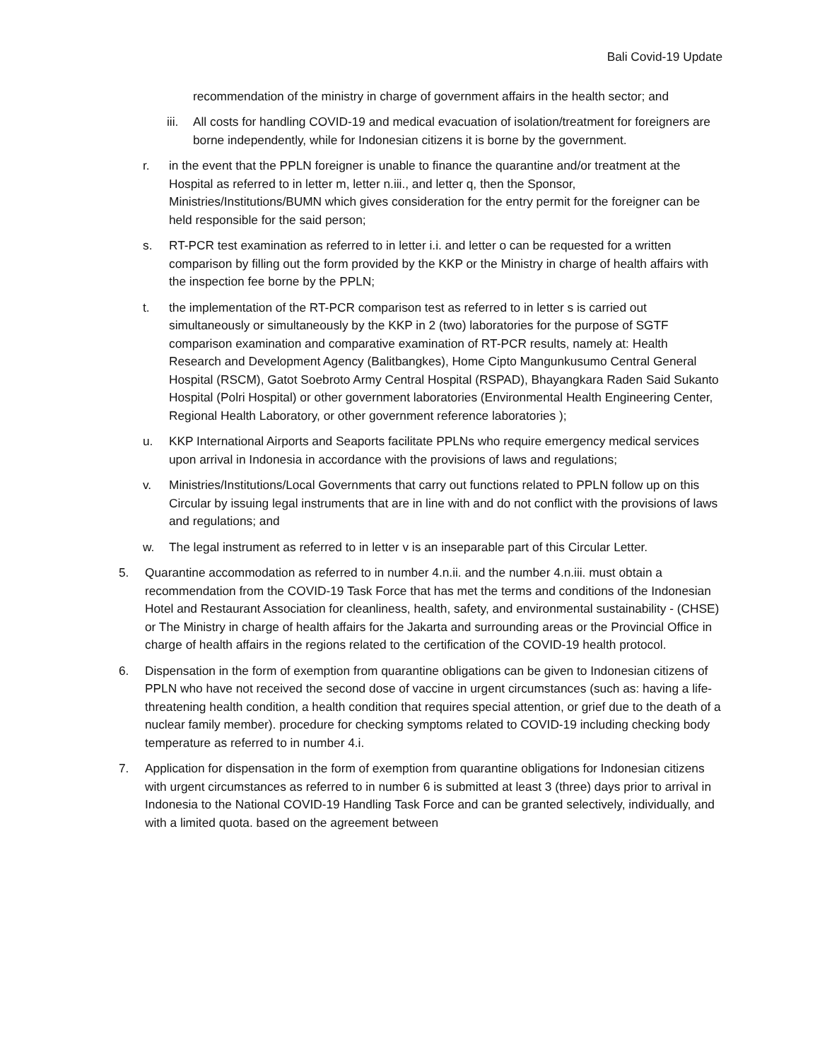Bali Covid-19 Update
recommendation of the ministry in charge of government affairs in the health sector; and
iii. All costs for handling COVID-19 and medical evacuation of isolation/treatment for foreigners are borne independently, while for Indonesian citizens it is borne by the government.
r. in the event that the PPLN foreigner is unable to finance the quarantine and/or treatment at the Hospital as referred to in letter m, letter n.iii., and letter q, then the Sponsor, Ministries/Institutions/BUMN which gives consideration for the entry permit for the foreigner can be held responsible for the said person;
s. RT-PCR test examination as referred to in letter i.i. and letter o can be requested for a written comparison by filling out the form provided by the KKP or the Ministry in charge of health affairs with the inspection fee borne by the PPLN;
t. the implementation of the RT-PCR comparison test as referred to in letter s is carried out simultaneously or simultaneously by the KKP in 2 (two) laboratories for the purpose of SGTF comparison examination and comparative examination of RT-PCR results, namely at: Health Research and Development Agency (Balitbangkes), Home Cipto Mangunkusumo Central General Hospital (RSCM), Gatot Soebroto Army Central Hospital (RSPAD), Bhayangkara Raden Said Sukanto Hospital (Polri Hospital) or other government laboratories (Environmental Health Engineering Center, Regional Health Laboratory, or other government reference laboratories );
u. KKP International Airports and Seaports facilitate PPLNs who require emergency medical services upon arrival in Indonesia in accordance with the provisions of laws and regulations;
v. Ministries/Institutions/Local Governments that carry out functions related to PPLN follow up on this Circular by issuing legal instruments that are in line with and do not conflict with the provisions of laws and regulations; and
w. The legal instrument as referred to in letter v is an inseparable part of this Circular Letter.
5. Quarantine accommodation as referred to in number 4.n.ii. and the number 4.n.iii. must obtain a recommendation from the COVID-19 Task Force that has met the terms and conditions of the Indonesian Hotel and Restaurant Association for cleanliness, health, safety, and environmental sustainability - (CHSE) or The Ministry in charge of health affairs for the Jakarta and surrounding areas or the Provincial Office in charge of health affairs in the regions related to the certification of the COVID-19 health protocol.
6. Dispensation in the form of exemption from quarantine obligations can be given to Indonesian citizens of PPLN who have not received the second dose of vaccine in urgent circumstances (such as: having a life-threatening health condition, a health condition that requires special attention, or grief due to the death of a nuclear family member). procedure for checking symptoms related to COVID-19 including checking body temperature as referred to in number 4.i.
7. Application for dispensation in the form of exemption from quarantine obligations for Indonesian citizens with urgent circumstances as referred to in number 6 is submitted at least 3 (three) days prior to arrival in Indonesia to the National COVID-19 Handling Task Force and can be granted selectively, individually, and with a limited quota. based on the agreement between